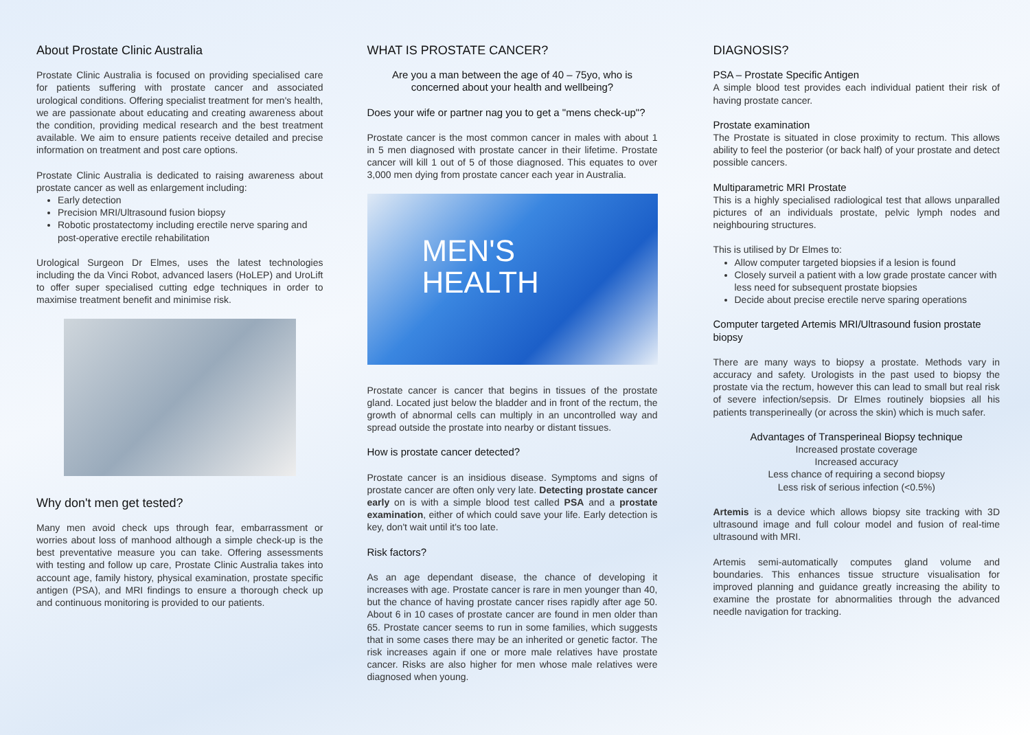About Prostate Clinic Australia
Prostate Clinic Australia is focused on providing specialised care for patients suffering with prostate cancer and associated urological conditions. Offering specialist treatment for men's health, we are passionate about educating and creating awareness about the condition, providing medical research and the best treatment available. We aim to ensure patients receive detailed and precise information on treatment and post care options.
Prostate Clinic Australia is dedicated to raising awareness about prostate cancer as well as enlargement including:
Early detection
Precision MRI/Ultrasound fusion biopsy
Robotic prostatectomy including erectile nerve sparing and post-operative erectile rehabilitation
Urological Surgeon Dr Elmes, uses the latest technologies including the da Vinci Robot, advanced lasers (HoLEP) and UroLift to offer super specialised cutting edge techniques in order to maximise treatment benefit and minimise risk.
Why don't men get tested?
Many men avoid check ups through fear, embarrassment or worries about loss of manhood although a simple check-up is the best preventative measure you can take. Offering assessments with testing and follow up care, Prostate Clinic Australia takes into account age, family history, physical examination, prostate specific antigen (PSA), and MRI findings to ensure a thorough check up and continuous monitoring is provided to our patients.
WHAT IS PROSTATE CANCER?
Are you a man between the age of 40 – 75yo, who is concerned about your health and wellbeing?
Does your wife or partner nag you to get a "mens check-up"?
Prostate cancer is the most common cancer in males with about 1 in 5 men diagnosed with prostate cancer in their lifetime. Prostate cancer will kill 1 out of 5 of those diagnosed. This equates to over 3,000 men dying from prostate cancer each year in Australia.
MEN'S
HEALTH
Prostate cancer is cancer that begins in tissues of the prostate gland. Located just below the bladder and in front of the rectum, the growth of abnormal cells can multiply in an uncontrolled way and spread outside the prostate into nearby or distant tissues.
How is prostate cancer detected?
Prostate cancer is an insidious disease. Symptoms and signs of prostate cancer are often only very late. Detecting prostate cancer early on is with a simple blood test called PSA and a prostate examination, either of which could save your life. Early detection is key, don't wait until it's too late.
Risk factors?
As an age dependant disease, the chance of developing it increases with age. Prostate cancer is rare in men younger than 40, but the chance of having prostate cancer rises rapidly after age 50. About 6 in 10 cases of prostate cancer are found in men older than 65. Prostate cancer seems to run in some families, which suggests that in some cases there may be an inherited or genetic factor. The risk increases again if one or more male relatives have prostate cancer. Risks are also higher for men whose male relatives were diagnosed when young.
DIAGNOSIS?
PSA – Prostate Specific Antigen
A simple blood test provides each individual patient their risk of having prostate cancer.
Prostate examination
The Prostate is situated in close proximity to rectum. This allows ability to feel the posterior (or back half) of your prostate and detect possible cancers.
Multiparametric MRI Prostate
This is a highly specialised radiological test that allows unparalled pictures of an individuals prostate, pelvic lymph nodes and neighbouring structures.
This is utilised by Dr Elmes to:
Allow computer targeted biopsies if a lesion is found
Closely surveil a patient with a low grade prostate cancer with less need for subsequent prostate biopsies
Decide about precise erectile nerve sparing operations
Computer targeted Artemis MRI/Ultrasound fusion prostate biopsy
There are many ways to biopsy a prostate. Methods vary in accuracy and safety. Urologists in the past used to biopsy the prostate via the rectum, however this can lead to small but real risk of severe infection/sepsis. Dr Elmes routinely biopsies all his patients transperineally (or across the skin) which is much safer.
Advantages of Transperineal Biopsy technique
Increased prostate coverage
Increased accuracy
Less chance of requiring a second biopsy
Less risk of serious infection (<0.5%)
Artemis is a device which allows biopsy site tracking with 3D ultrasound image and full colour model and fusion of real-time ultrasound with MRI.
Artemis semi-automatically computes gland volume and boundaries. This enhances tissue structure visualisation for improved planning and guidance greatly increasing the ability to examine the prostate for abnormalities through the advanced needle navigation for tracking.